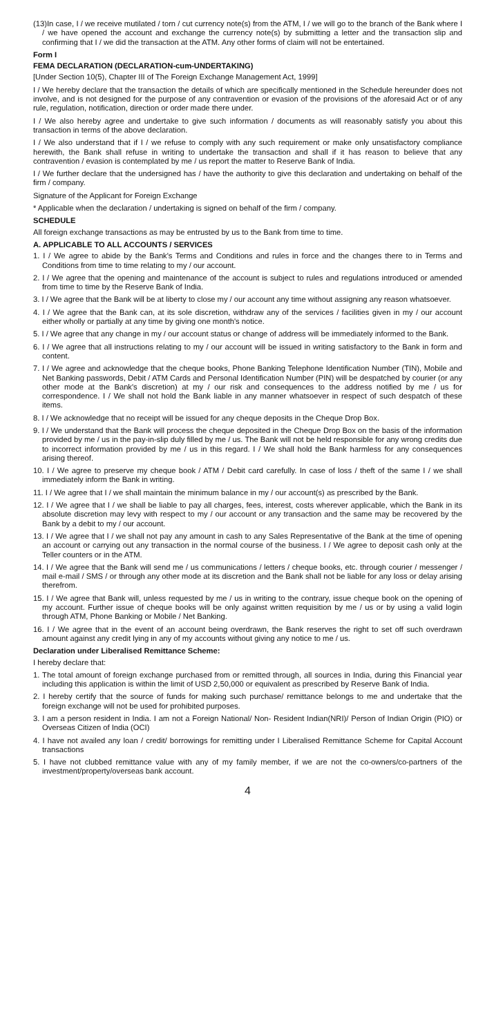(13)In case, I / we receive mutilated / torn / cut currency note(s) from the ATM, I / we will go to the branch of the Bank where I / we have opened the account and exchange the currency note(s) by submitting a letter and the transaction slip and confirming that I / we did the transaction at the ATM. Any other forms of claim will not be entertained.
Form I
FEMA DECLARATION (DECLARATION-cum-UNDERTAKING)
[Under Section 10(5), Chapter III of The Foreign Exchange Management Act, 1999]
I / We hereby declare that the transaction the details of which are specifically mentioned in the Schedule hereunder does not involve, and is not designed for the purpose of any contravention or evasion of the provisions of the aforesaid Act or of any rule, regulation, notification, direction or order made there under.
I / We also hereby agree and undertake to give such information / documents as will reasonably satisfy you about this transaction in terms of the above declaration.
I / We also understand that if I / we refuse to comply with any such requirement or make only unsatisfactory compliance herewith, the Bank shall refuse in writing to undertake the transaction and shall if it has reason to believe that any contravention / evasion is contemplated by me / us report the matter to Reserve Bank of India.
I / We further declare that the undersigned has / have the authority to give this declaration and undertaking on behalf of the firm / company.
Signature of the Applicant for Foreign Exchange
* Applicable when the declaration / undertaking is signed on behalf of the firm / company.
SCHEDULE
All foreign exchange transactions as may be entrusted by us to the Bank from time to time.
A. APPLICABLE TO ALL ACCOUNTS / SERVICES
1. I / We agree to abide by the Bank's Terms and Conditions and rules in force and the changes there to in Terms and Conditions from time to time relating to my / our account.
2. I / We agree that the opening and maintenance of the account is subject to rules and regulations introduced or amended from time to time by the Reserve Bank of India.
3. I / We agree that the Bank will be at liberty to close my / our account any time without assigning any reason whatsoever.
4. I / We agree that the Bank can, at its sole discretion, withdraw any of the services / facilities given in my / our account either wholly or partially at any time by giving one month's notice.
5. I / We agree that any change in my / our account status or change of address will be immediately informed to the Bank.
6. I / We agree that all instructions relating to my / our account will be issued in writing satisfactory to the Bank in form and content.
7. I / We agree and acknowledge that the cheque books, Phone Banking Telephone Identification Number (TIN), Mobile and Net Banking passwords, Debit / ATM Cards and Personal Identification Number (PIN) will be despatched by courier (or any other mode at the Bank's discretion) at my / our risk and consequences to the address notified by me / us for correspondence. I / We shall not hold the Bank liable in any manner whatsoever in respect of such despatch of these items.
8. I / We acknowledge that no receipt will be issued for any cheque deposits in the Cheque Drop Box.
9. I / We understand that the Bank will process the cheque deposited in the Cheque Drop Box on the basis of the information provided by me / us in the pay-in-slip duly filled by me / us. The Bank will not be held responsible for any wrong credits due to incorrect information provided by me / us in this regard. I / We shall hold the Bank harmless for any consequences arising thereof.
10. I / We agree to preserve my cheque book / ATM / Debit card carefully. In case of loss / theft of the same I / we shall immediately inform the Bank in writing.
11. I / We agree that I / we shall maintain the minimum balance in my / our account(s) as prescribed by the Bank.
12. I / We agree that I / we shall be liable to pay all charges, fees, interest, costs wherever applicable, which the Bank in its absolute discretion may levy with respect to my / our account or any transaction and the same may be recovered by the Bank by a debit to my / our account.
13. I / We agree that I / we shall not pay any amount in cash to any Sales Representative of the Bank at the time of opening an account or carrying out any transaction in the normal course of the business. I / We agree to deposit cash only at the Teller counters or in the ATM.
14. I / We agree that the Bank will send me / us communications / letters / cheque books, etc. through courier / messenger / mail e-mail / SMS / or through any other mode at its discretion and the Bank shall not be liable for any loss or delay arising therefrom.
15. I / We agree that Bank will, unless requested by me / us in writing to the contrary, issue cheque book on the opening of my account. Further issue of cheque books will be only against written requisition by me / us or by using a valid login through ATM, Phone Banking or Mobile / Net Banking.
16. I / We agree that in the event of an account being overdrawn, the Bank reserves the right to set off such overdrawn amount against any credit lying in any of my accounts without giving any notice to me / us.
Declaration under Liberalised Remittance Scheme:
I hereby declare that:
1. The total amount of foreign exchange purchased from or remitted through, all sources in India, during this Financial year including this application is within the limit of USD 2,50,000 or equivalent as prescribed by Reserve Bank of India.
2. I hereby certify that the source of funds for making such purchase/ remittance belongs to me and undertake that the foreign exchange will not be used for prohibited purposes.
3. I am a person resident in India. I am not a Foreign National/ Non- Resident Indian(NRI)/ Person of Indian Origin (PIO) or Overseas Citizen of India (OCI)
4. I have not availed any loan / credit/ borrowings for remitting under I Liberalised Remittance Scheme for Capital Account transactions
5. I have not clubbed remittance value with any of my family member, if we are not the co-owners/co-partners of the investment/property/overseas bank account.
4